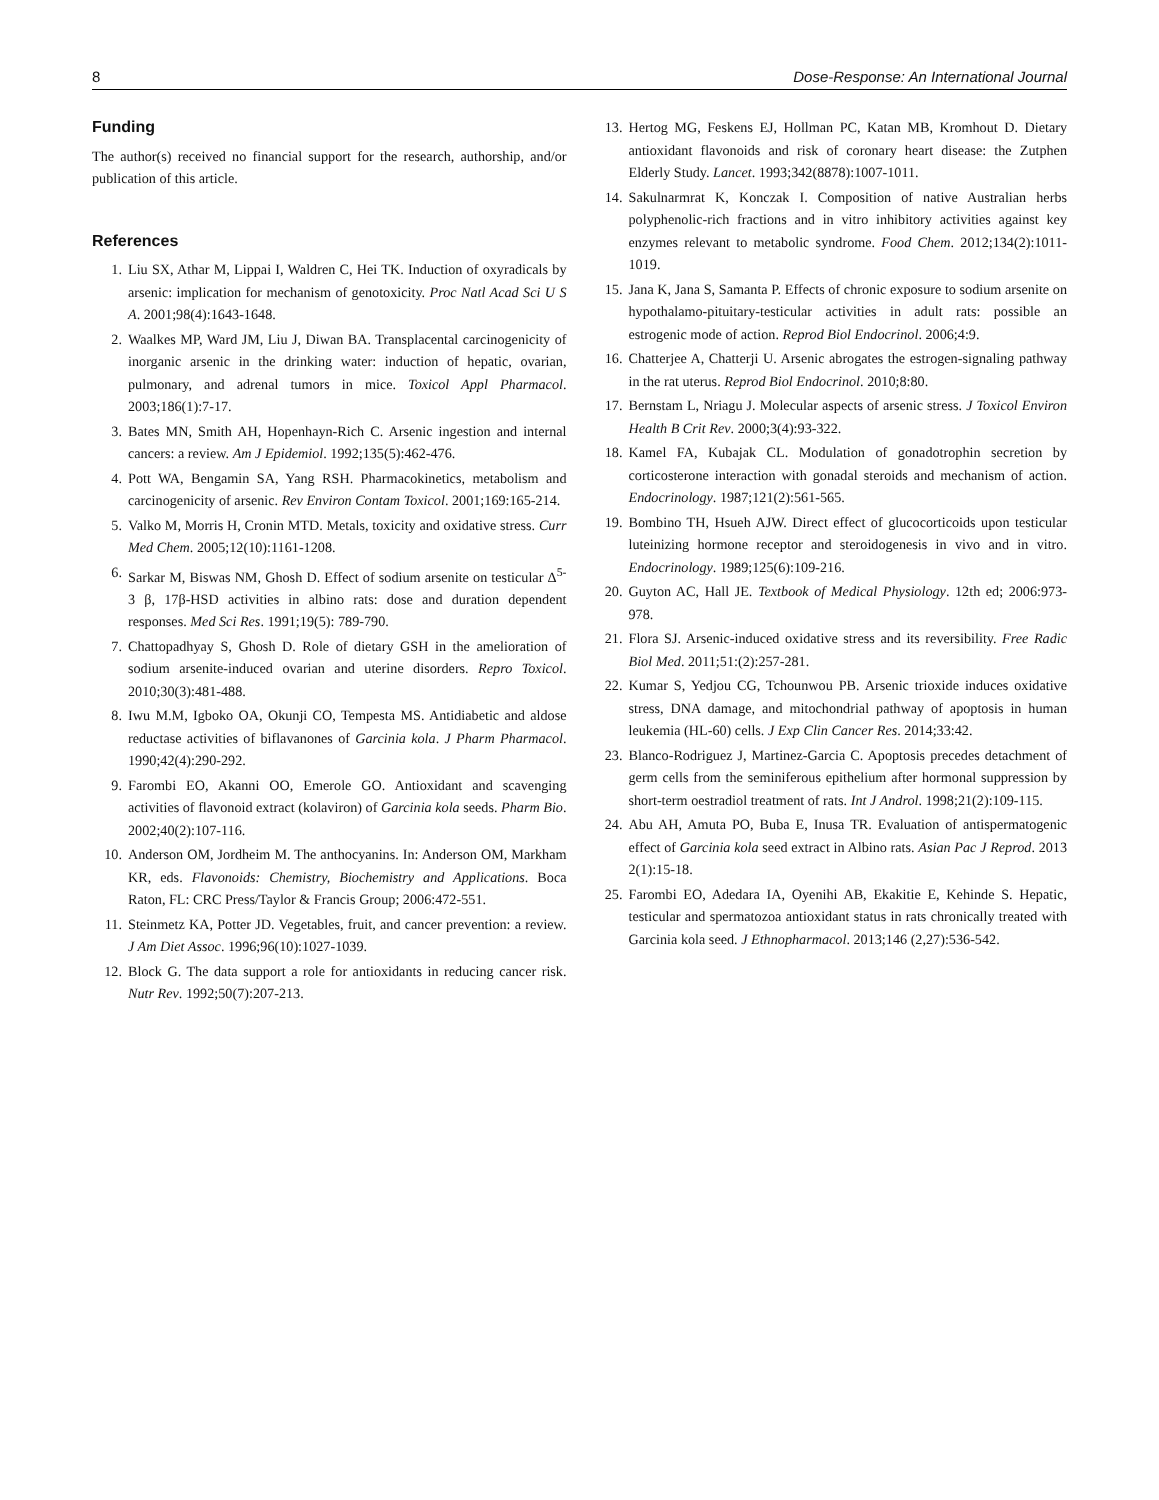8 Dose-Response: An International Journal
Funding
The author(s) received no financial support for the research, authorship, and/or publication of this article.
References
1. Liu SX, Athar M, Lippai I, Waldren C, Hei TK. Induction of oxyradicals by arsenic: implication for mechanism of genotoxicity. Proc Natl Acad Sci U S A. 2001;98(4):1643-1648.
2. Waalkes MP, Ward JM, Liu J, Diwan BA. Transplacental carcinogenicity of inorganic arsenic in the drinking water: induction of hepatic, ovarian, pulmonary, and adrenal tumors in mice. Toxicol Appl Pharmacol. 2003;186(1):7-17.
3. Bates MN, Smith AH, Hopenhayn-Rich C. Arsenic ingestion and internal cancers: a review. Am J Epidemiol. 1992;135(5):462-476.
4. Pott WA, Bengamin SA, Yang RSH. Pharmacokinetics, metabolism and carcinogenicity of arsenic. Rev Environ Contam Toxicol. 2001;169:165-214.
5. Valko M, Morris H, Cronin MTD. Metals, toxicity and oxidative stress. Curr Med Chem. 2005;12(10):1161-1208.
6. Sarkar M, Biswas NM, Ghosh D. Effect of sodium arsenite on testicular Δ<sup>5-</sup> 3 β, 17β-HSD activities in albino rats: dose and duration dependent responses. Med Sci Res. 1991;19(5): 789-790.
7. Chattopadhyay S, Ghosh D. Role of dietary GSH in the amelioration of sodium arsenite-induced ovarian and uterine disorders. Repro Toxicol. 2010;30(3):481-488.
8. Iwu M.M, Igboko OA, Okunji CO, Tempesta MS. Antidiabetic and aldose reductase activities of biflavanones of Garcinia kola. J Pharm Pharmacol. 1990;42(4):290-292.
9. Farombi EO, Akanni OO, Emerole GO. Antioxidant and scavenging activities of flavonoid extract (kolaviron) of Garcinia kola seeds. Pharm Bio. 2002;40(2):107-116.
10. Anderson OM, Jordheim M. The anthocyanins. In: Anderson OM, Markham KR, eds. Flavonoids: Chemistry, Biochemistry and Applications. Boca Raton, FL: CRC Press/Taylor & Francis Group; 2006:472-551.
11. Steinmetz KA, Potter JD. Vegetables, fruit, and cancer prevention: a review. J Am Diet Assoc. 1996;96(10):1027-1039.
12. Block G. The data support a role for antioxidants in reducing cancer risk. Nutr Rev. 1992;50(7):207-213.
13. Hertog MG, Feskens EJ, Hollman PC, Katan MB, Kromhout D. Dietary antioxidant flavonoids and risk of coronary heart disease: the Zutphen Elderly Study. Lancet. 1993;342(8878):1007-1011.
14. Sakulnarmrat K, Konczak I. Composition of native Australian herbs polyphenolic-rich fractions and in vitro inhibitory activities against key enzymes relevant to metabolic syndrome. Food Chem. 2012;134(2):1011-1019.
15. Jana K, Jana S, Samanta P. Effects of chronic exposure to sodium arsenite on hypothalamo-pituitary-testicular activities in adult rats: possible an estrogenic mode of action. Reprod Biol Endocrinol. 2006;4:9.
16. Chatterjee A, Chatterji U. Arsenic abrogates the estrogen-signaling pathway in the rat uterus. Reprod Biol Endocrinol. 2010;8:80.
17. Bernstam L, Nriagu J. Molecular aspects of arsenic stress. J Toxicol Environ Health B Crit Rev. 2000;3(4):93-322.
18. Kamel FA, Kubajak CL. Modulation of gonadotrophin secretion by corticosterone interaction with gonadal steroids and mechanism of action. Endocrinology. 1987;121(2):561-565.
19. Bombino TH, Hsueh AJW. Direct effect of glucocorticoids upon testicular luteinizing hormone receptor and steroidogenesis in vivo and in vitro. Endocrinology. 1989;125(6):109-216.
20. Guyton AC, Hall JE. Textbook of Medical Physiology. 12th ed; 2006:973-978.
21. Flora SJ. Arsenic-induced oxidative stress and its reversibility. Free Radic Biol Med. 2011;51:(2):257-281.
22. Kumar S, Yedjou CG, Tchounwou PB. Arsenic trioxide induces oxidative stress, DNA damage, and mitochondrial pathway of apoptosis in human leukemia (HL-60) cells. J Exp Clin Cancer Res. 2014;33:42.
23. Blanco-Rodriguez J, Martinez-Garcia C. Apoptosis precedes detachment of germ cells from the seminiferous epithelium after hormonal suppression by short-term oestradiol treatment of rats. Int J Androl. 1998;21(2):109-115.
24. Abu AH, Amuta PO, Buba E, Inusa TR. Evaluation of antispermatogenic effect of Garcinia kola seed extract in Albino rats. Asian Pac J Reprod. 2013 2(1):15-18.
25. Farombi EO, Adedara IA, Oyenihi AB, Ekakitie E, Kehinde S. Hepatic, testicular and spermatozoa antioxidant status in rats chronically treated with Garcinia kola seed. J Ethnopharmacol. 2013;146 (2,27):536-542.